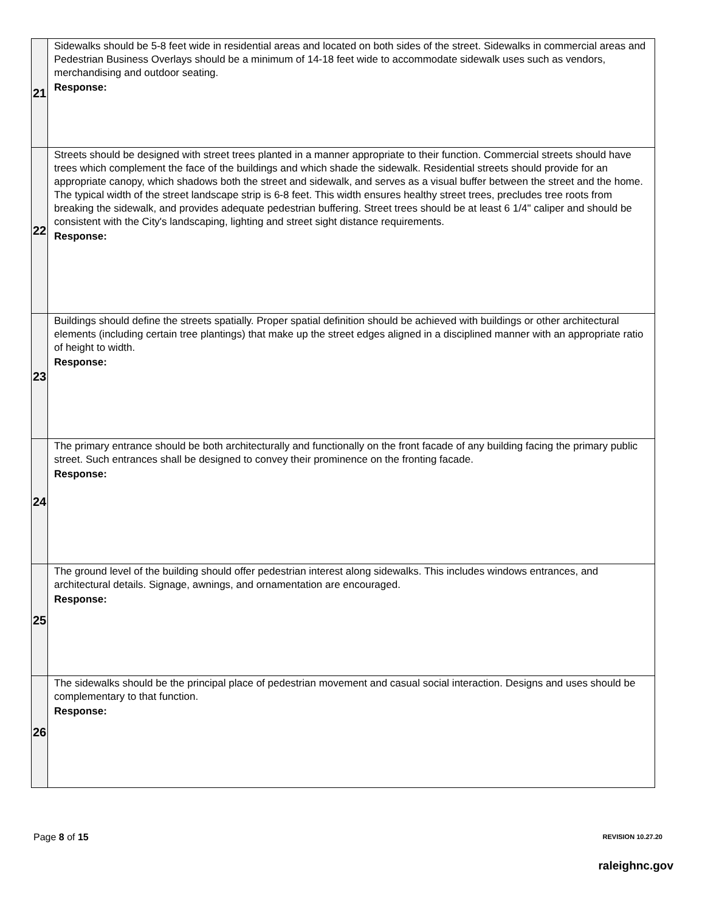| 21 | Sidewalks should be 5-8 feet wide in residential areas and located on both sides of the street. Sidewalks in commercial areas and Pedestrian Business Overlays should be a minimum of 14-18 feet wide to accommodate sidewalk uses such as vendors, merchandising and outdoor seating. Response: |
| 22 | Streets should be designed with street trees planted in a manner appropriate to their function. Commercial streets should have trees which complement the face of the buildings and which shade the sidewalk. Residential streets should provide for an appropriate canopy, which shadows both the street and sidewalk, and serves as a visual buffer between the street and the home. The typical width of the street landscape strip is 6-8 feet. This width ensures healthy street trees, precludes tree roots from breaking the sidewalk, and provides adequate pedestrian buffering. Street trees should be at least 6 1/4" caliper and should be consistent with the City's landscaping, lighting and street sight distance requirements. Response: |
| 23 | Buildings should define the streets spatially. Proper spatial definition should be achieved with buildings or other architectural elements (including certain tree plantings) that make up the street edges aligned in a disciplined manner with an appropriate ratio of height to width. Response: |
| 24 | The primary entrance should be both architecturally and functionally on the front facade of any building facing the primary public street. Such entrances shall be designed to convey their prominence on the fronting facade. Response: |
| 25 | The ground level of the building should offer pedestrian interest along sidewalks. This includes windows entrances, and architectural details. Signage, awnings, and ornamentation are encouraged. Response: |
| 26 | The sidewalks should be the principal place of pedestrian movement and casual social interaction. Designs and uses should be complementary to that function. Response: |
Page 8 of 15 REVISION 10.27.20
raleighnc.gov